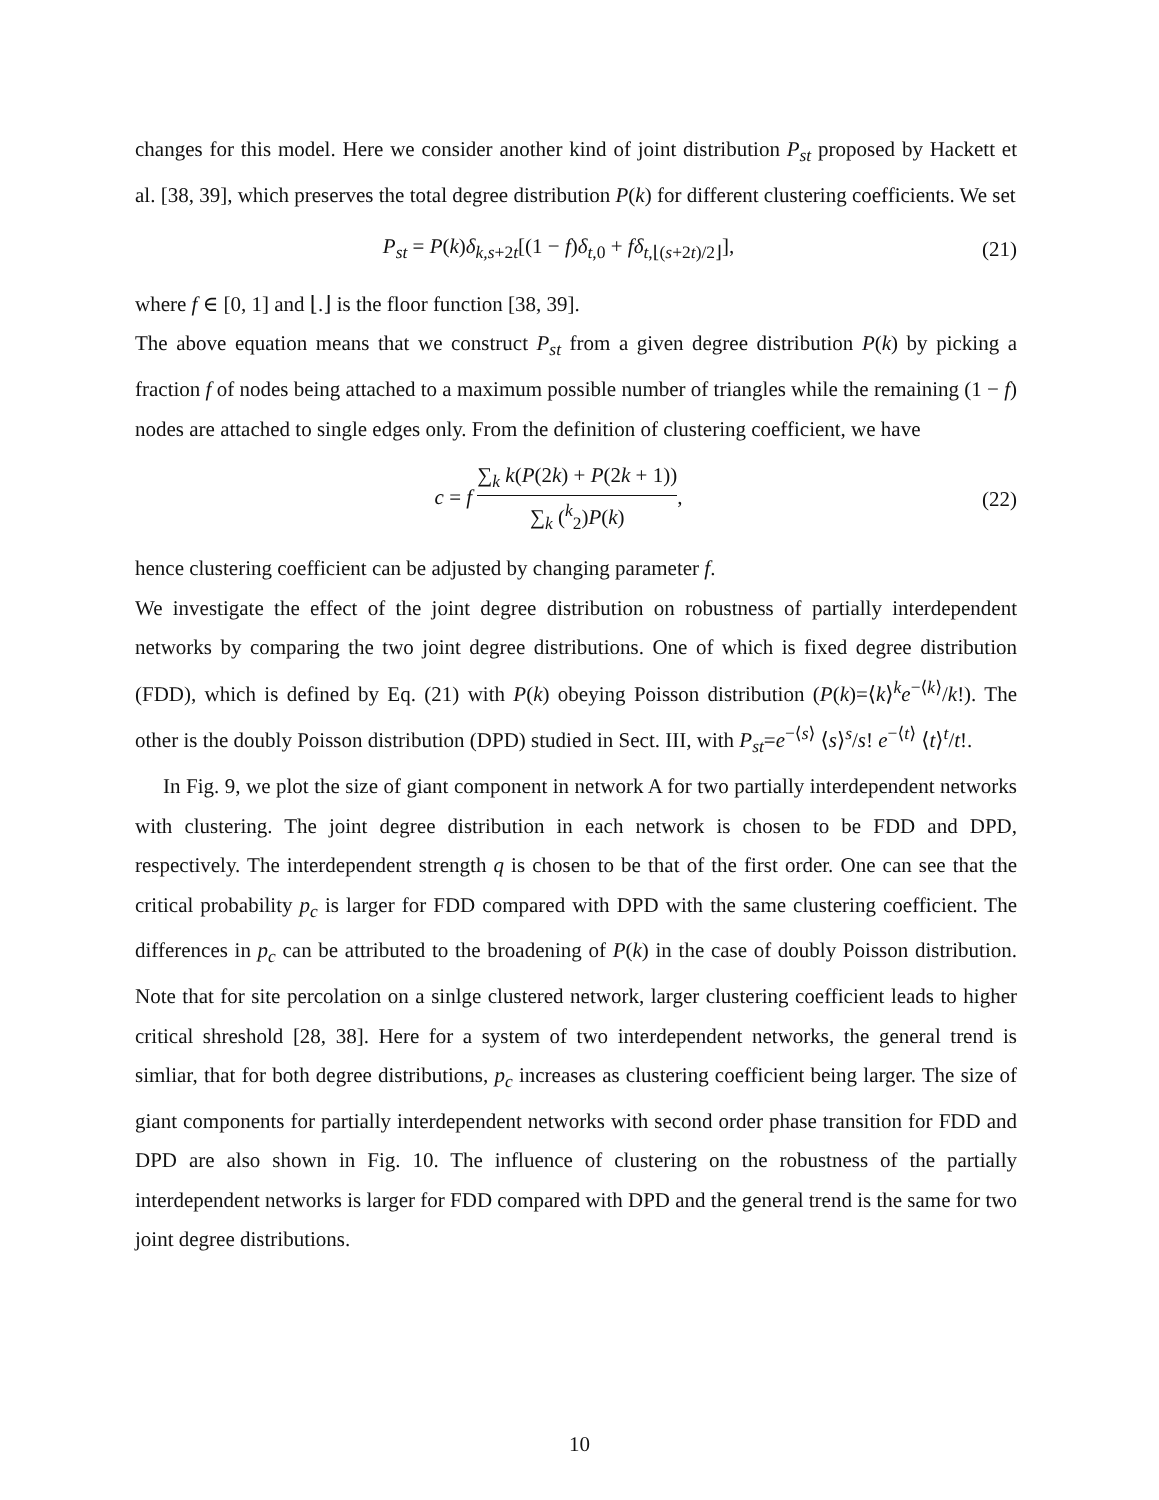changes for this model. Here we consider another kind of joint distribution P<sub>st</sub> proposed by Hackett et al. [38, 39], which preserves the total degree distribution P(k) for different clustering coefficients. We set
P<sub>st</sub> = P(k)δ<sub>k,s+2t</sub>[(1 − f)δ<sub>t,0</sub> + fδ<sub>t,⌊(s+2t)/2⌋</sub>], (21)
where f ∈ [0, 1] and ⌊.⌋ is the floor function [38, 39].
The above equation means that we construct P<sub>st</sub> from a given degree distribution P(k) by picking a fraction f of nodes being attached to a maximum possible number of triangles while the remaining (1 − f) nodes are attached to single edges only. From the definition of clustering coefficient, we have
c = f ∑<sub>k</sub> k(P(2k) + P(2k + 1)) ∑<sub>k</sub> (<sup>k</sup><sub>2</sub>)P(k), (22)
hence clustering coefficient can be adjusted by changing parameter f.
We investigate the effect of the joint degree distribution on robustness of partially interdependent networks by comparing the two joint degree distributions. One of which is fixed degree distribution (FDD), which is defined by Eq. (21) with P(k) obeying Poisson distribution (P(k)=⟨k⟩<sup>k</sup>e<sup>−⟨k⟩</sup>/k!). The other is the doubly Poisson distribution (DPD) studied in Sect. III, with P<sub>st</sub>=e<sup>−⟨s⟩</sup> ⟨s⟩<sup>s</sup>/s! e<sup>−⟨t⟩</sup> ⟨t⟩<sup>t</sup>/t!.
In Fig. 9, we plot the size of giant component in network A for two partially interdependent networks with clustering. The joint degree distribution in each network is chosen to be FDD and DPD, respectively. The interdependent strength q is chosen to be that of the first order. One can see that the critical probability p<sub>c</sub> is larger for FDD compared with DPD with the same clustering coefficient. The differences in p<sub>c</sub> can be attributed to the broadening of P(k) in the case of doubly Poisson distribution. Note that for site percolation on a sinlge clustered network, larger clustering coefficient leads to higher critical shreshold [28, 38]. Here for a system of two interdependent networks, the general trend is simliar, that for both degree distributions, p<sub>c</sub> increases as clustering coefficient being larger. The size of giant components for partially interdependent networks with second order phase transition for FDD and DPD are also shown in Fig. 10. The influence of clustering on the robustness of the partially interdependent networks is larger for FDD compared with DPD and the general trend is the same for two joint degree distributions.
10